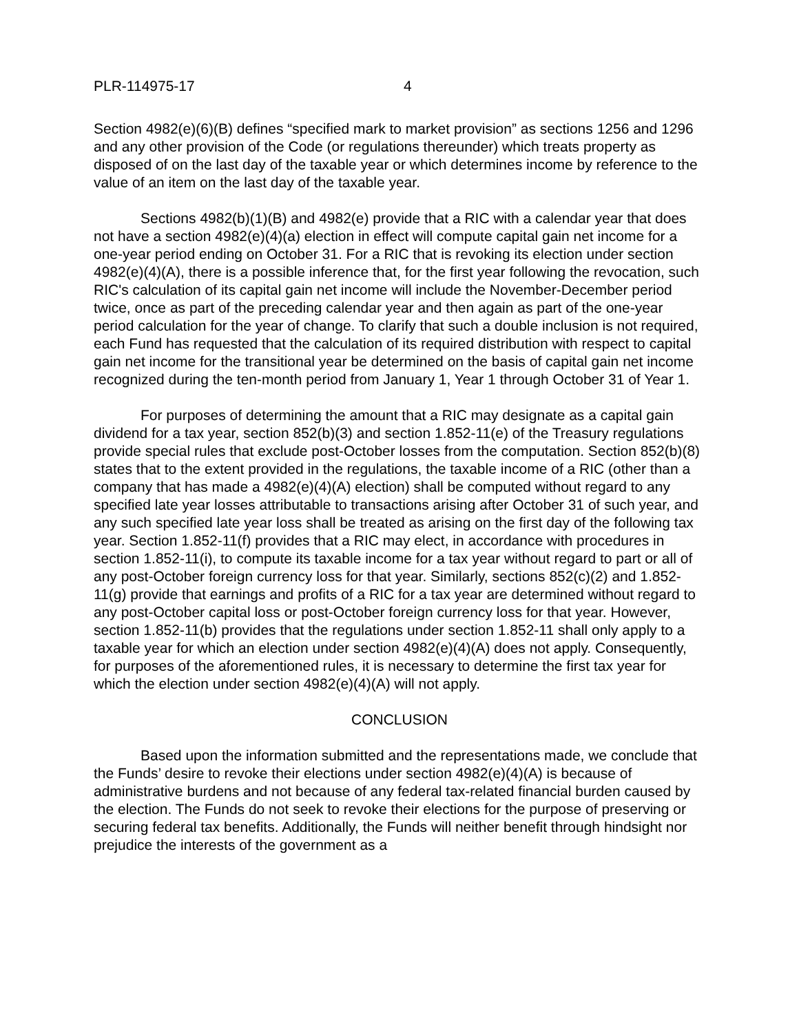PLR-114975-17 4
Section 4982(e)(6)(B) defines “specified mark to market provision” as sections 1256 and 1296 and any other provision of the Code (or regulations thereunder) which treats property as disposed of on the last day of the taxable year or which determines income by reference to the value of an item on the last day of the taxable year.
Sections 4982(b)(1)(B) and 4982(e) provide that a RIC with a calendar year that does not have a section 4982(e)(4)(a) election in effect will compute capital gain net income for a one-year period ending on October 31. For a RIC that is revoking its election under section 4982(e)(4)(A), there is a possible inference that, for the first year following the revocation, such RIC's calculation of its capital gain net income will include the November-December period twice, once as part of the preceding calendar year and then again as part of the one-year period calculation for the year of change. To clarify that such a double inclusion is not required, each Fund has requested that the calculation of its required distribution with respect to capital gain net income for the transitional year be determined on the basis of capital gain net income recognized during the ten-month period from January 1, Year 1 through October 31 of Year 1.
For purposes of determining the amount that a RIC may designate as a capital gain dividend for a tax year, section 852(b)(3) and section 1.852-11(e) of the Treasury regulations provide special rules that exclude post-October losses from the computation. Section 852(b)(8) states that to the extent provided in the regulations, the taxable income of a RIC (other than a company that has made a 4982(e)(4)(A) election) shall be computed without regard to any specified late year losses attributable to transactions arising after October 31 of such year, and any such specified late year loss shall be treated as arising on the first day of the following tax year. Section 1.852-11(f) provides that a RIC may elect, in accordance with procedures in section 1.852-11(i), to compute its taxable income for a tax year without regard to part or all of any post-October foreign currency loss for that year. Similarly, sections 852(c)(2) and 1.852-11(g) provide that earnings and profits of a RIC for a tax year are determined without regard to any post-October capital loss or post-October foreign currency loss for that year. However, section 1.852-11(b) provides that the regulations under section 1.852-11 shall only apply to a taxable year for which an election under section 4982(e)(4)(A) does not apply. Consequently, for purposes of the aforementioned rules, it is necessary to determine the first tax year for which the election under section 4982(e)(4)(A) will not apply.
CONCLUSION
Based upon the information submitted and the representations made, we conclude that the Funds’ desire to revoke their elections under section 4982(e)(4)(A) is because of administrative burdens and not because of any federal tax-related financial burden caused by the election. The Funds do not seek to revoke their elections for the purpose of preserving or securing federal tax benefits. Additionally, the Funds will neither benefit through hindsight nor prejudice the interests of the government as a